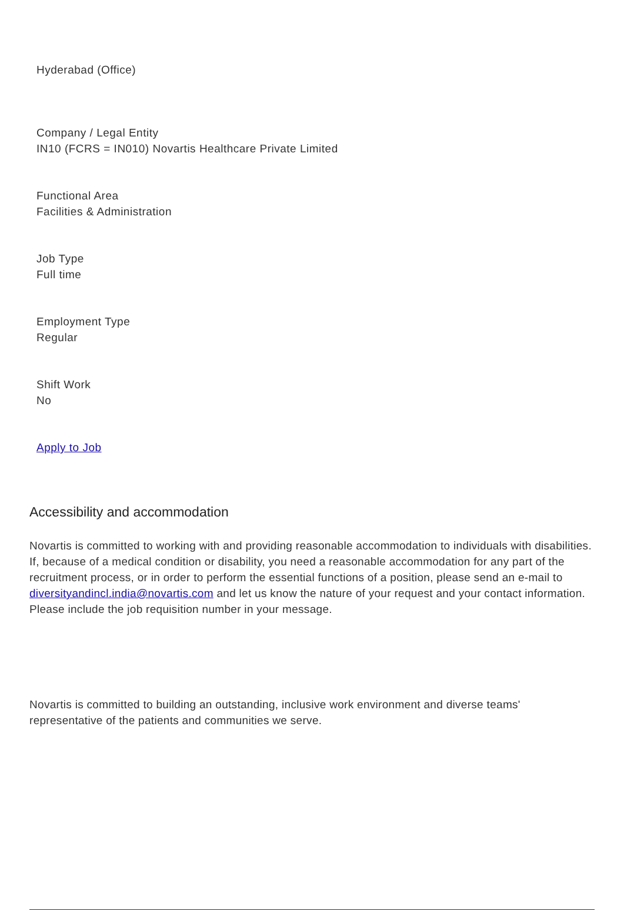Hyderabad (Office)
Company / Legal Entity
IN10 (FCRS = IN010) Novartis Healthcare Private Limited
Functional Area
Facilities & Administration
Job Type
Full time
Employment Type
Regular
Shift Work
No
Apply to Job
Accessibility and accommodation
Novartis is committed to working with and providing reasonable accommodation to individuals with disabilities. If, because of a medical condition or disability, you need a reasonable accommodation for any part of the recruitment process, or in order to perform the essential functions of a position, please send an e-mail to diversityandincl.india@novartis.com and let us know the nature of your request and your contact information. Please include the job requisition number in your message.
Novartis is committed to building an outstanding, inclusive work environment and diverse teams' representative of the patients and communities we serve.